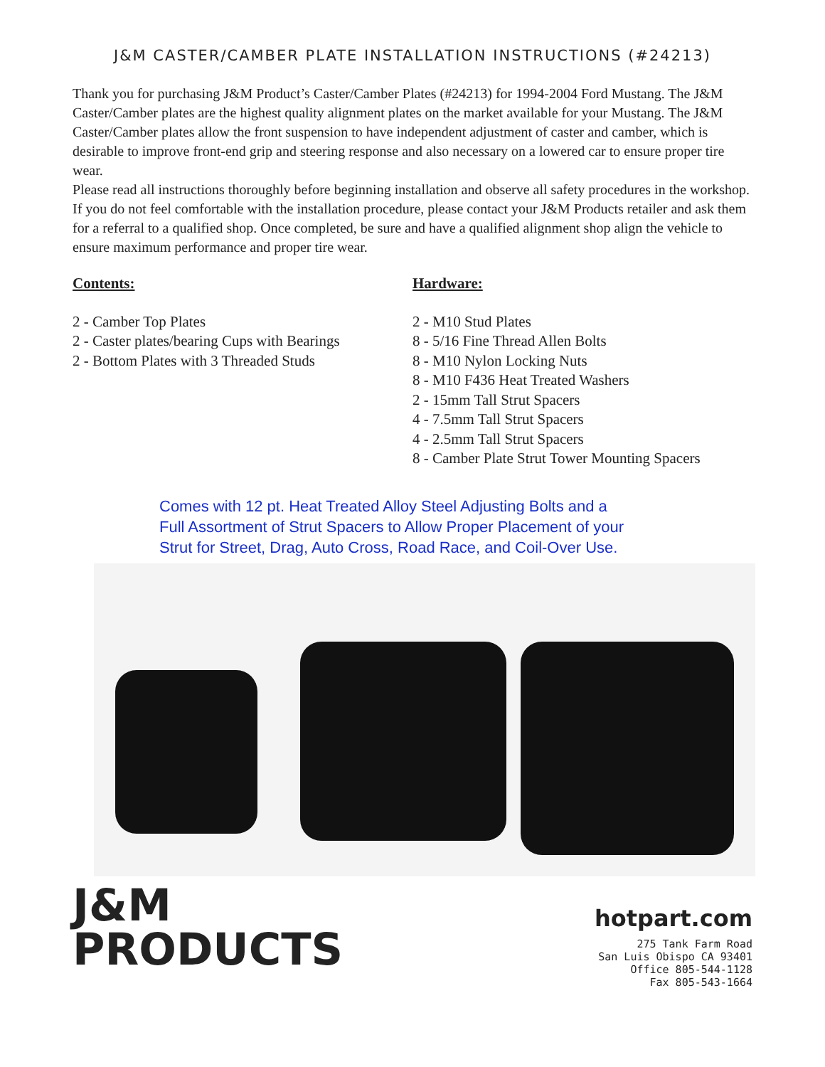J&M CASTER/CAMBER PLATE INSTALLATION INSTRUCTIONS (#24213)
Thank you for purchasing J&M Product’s Caster/Camber Plates (#24213) for 1994-2004 Ford Mustang. The J&M Caster/Camber plates are the highest quality alignment plates on the market available for your Mustang. The J&M Caster/Camber plates allow the front suspension to have independent adjustment of caster and camber, which is desirable to improve front-end grip and steering response and also necessary on a lowered car to ensure proper tire wear.
Please read all instructions thoroughly before beginning installation and observe all safety procedures in the workshop. If you do not feel comfortable with the installation procedure, please contact your J&M Products retailer and ask them for a referral to a qualified shop. Once completed, be sure and have a qualified alignment shop align the vehicle to ensure maximum performance and proper tire wear.
Contents:
2 - Camber Top Plates
2 - Caster plates/bearing Cups with Bearings
2 - Bottom Plates with 3 Threaded Studs
Hardware:
2 - M10 Stud Plates
8 - 5/16 Fine Thread Allen Bolts
8 - M10 Nylon Locking Nuts
8 - M10 F436 Heat Treated Washers
2 - 15mm Tall Strut Spacers
4 - 7.5mm Tall Strut Spacers
4 - 2.5mm Tall Strut Spacers
8 - Camber Plate Strut Tower Mounting Spacers
Comes with 12 pt. Heat Treated Alloy Steel Adjusting Bolts and a
Full Assortment of Strut Spacers to Allow Proper Placement of your
Strut for Street, Drag, Auto Cross, Road Race, and Coil-Over Use.
J&M
PRODUCTS
hotpart.com
275 Tank Farm Road
San Luis Obispo CA 93401
Office 805-544-1128
Fax 805-543-1664